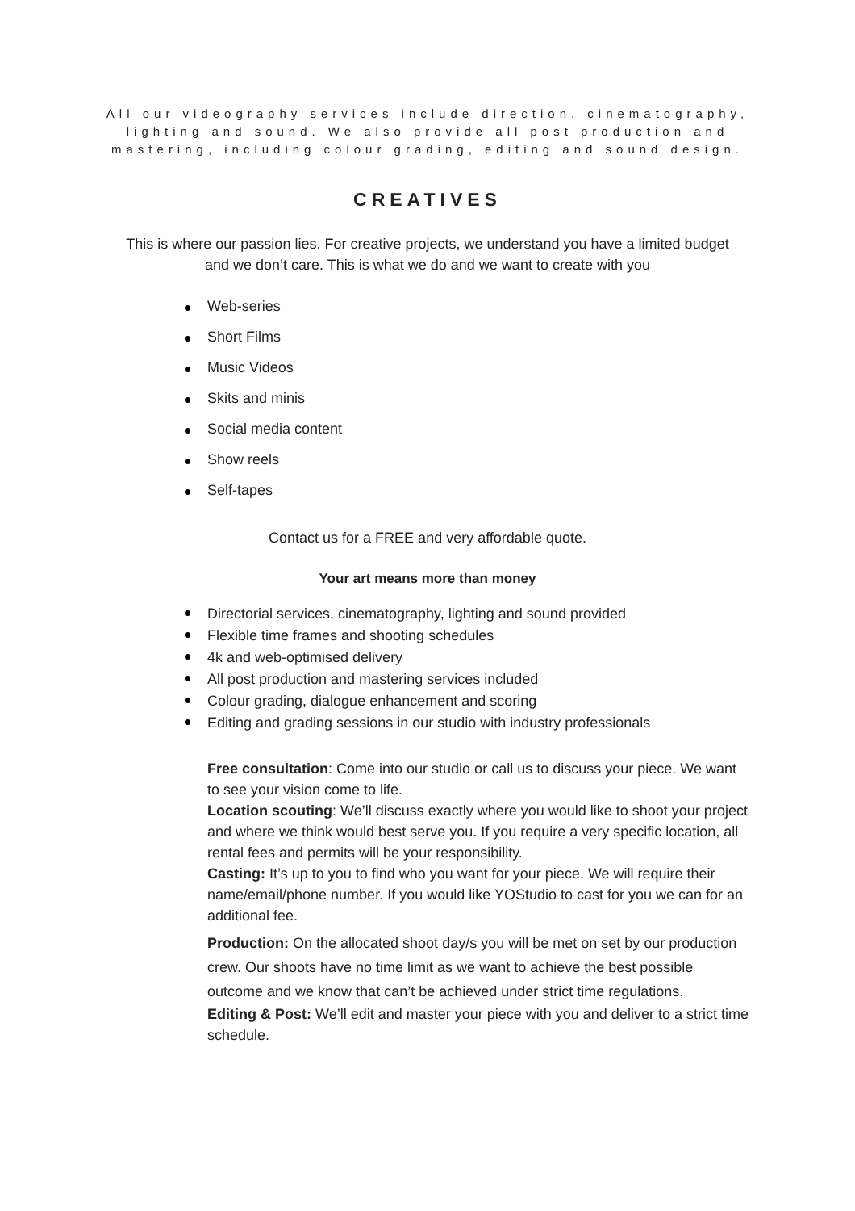All our videography services include direction, cinematography, lighting and sound. We also provide all post production and mastering, including colour grading, editing and sound design.
CREATIVES
This is where our passion lies. For creative projects, we understand you have a limited budget and we don’t care. This is what we do and we want to create with you
Web-series
Short Films
Music Videos
Skits and minis
Social media content
Show reels
Self-tapes
Contact us for a FREE and very affordable quote.
Your art means more than money
Directorial services, cinematography, lighting and sound provided
Flexible time frames and shooting schedules
4k and web-optimised delivery
All post production and mastering services included
Colour grading, dialogue enhancement and scoring
Editing and grading sessions in our studio with industry professionals
Free consultation: Come into our studio or call us to discuss your piece. We want to see your vision come to life.
Location scouting: We’ll discuss exactly where you would like to shoot your project and where we think would best serve you. If you require a very specific location, all rental fees and permits will be your responsibility.
Casting: It’s up to you to find who you want for your piece. We will require their name/email/phone number. If you would like YOStudio to cast for you we can for an additional fee.
Production: On the allocated shoot day/s you will be met on set by our production crew. Our shoots have no time limit as we want to achieve the best possible outcome and we know that can’t be achieved under strict time regulations.
Editing & Post: We’ll edit and master your piece with you and deliver to a strict time schedule.